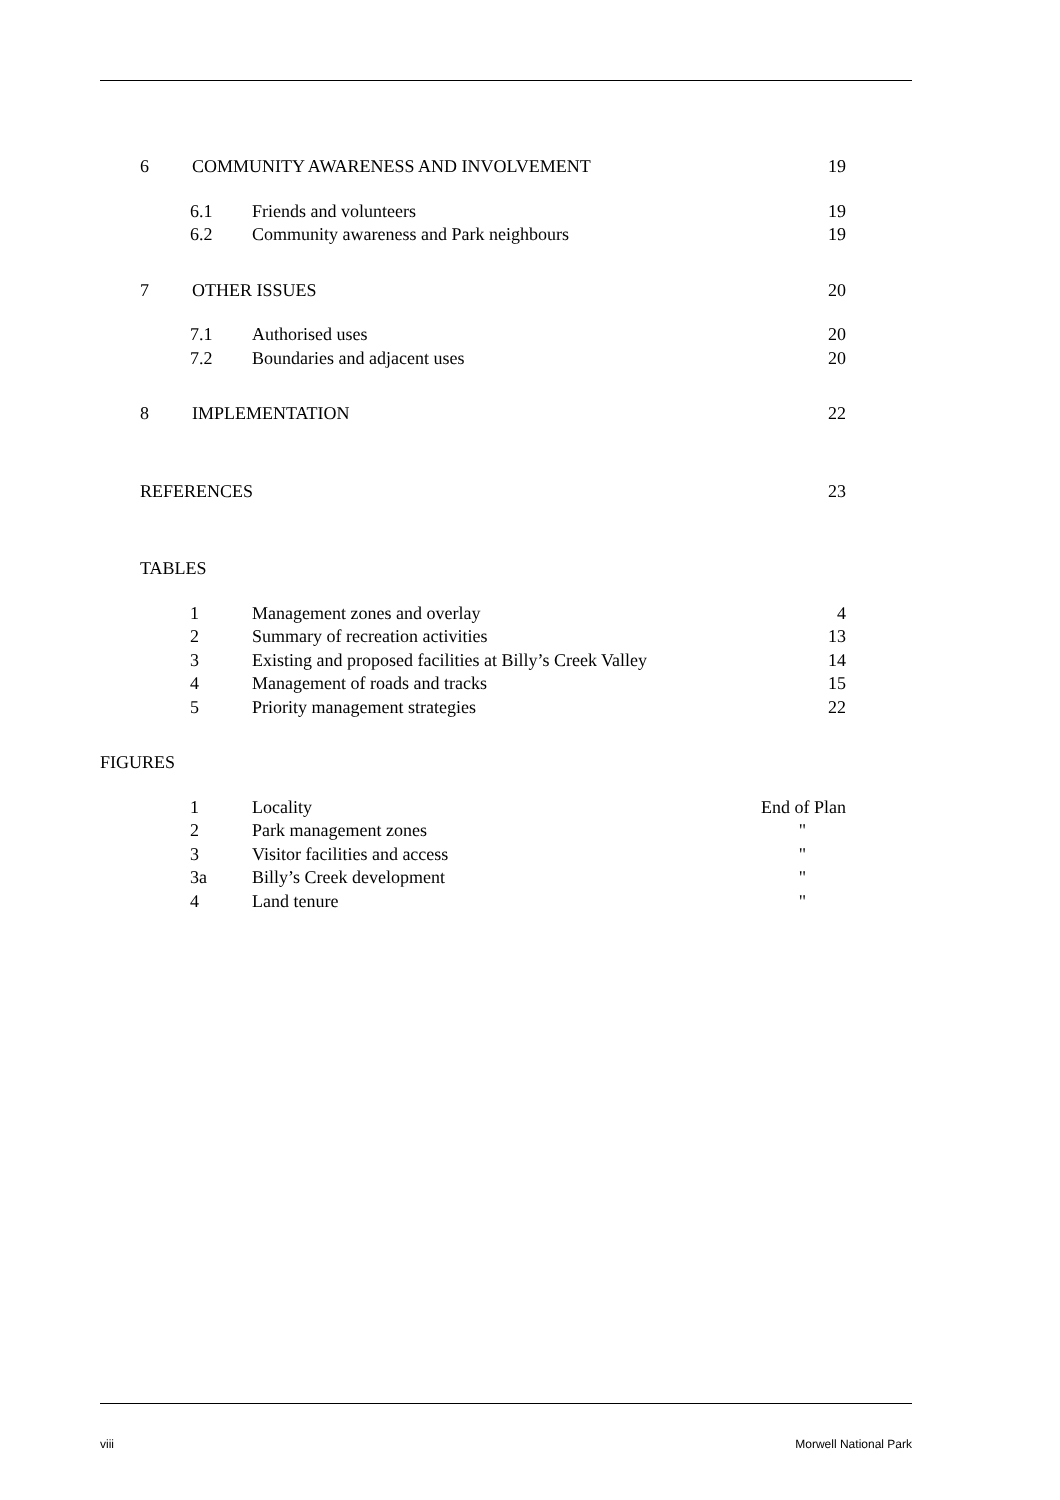6 COMMUNITY AWARENESS AND INVOLVEMENT 19
6.1 Friends and volunteers 19
6.2 Community awareness and Park neighbours 19
7 OTHER ISSUES 20
7.1 Authorised uses 20
7.2 Boundaries and adjacent uses 20
8 IMPLEMENTATION 22
REFERENCES 23
TABLES
1 Management zones and overlay 4
2 Summary of recreation activities 13
3 Existing and proposed facilities at Billy’s Creek Valley 14
4 Management of roads and tracks 15
5 Priority management strategies 22
FIGURES
1 Locality End of Plan
2 Park management zones "
3 Visitor facilities and access "
3a Billy’s Creek development "
4 Land tenure "
viii Morwell National Park